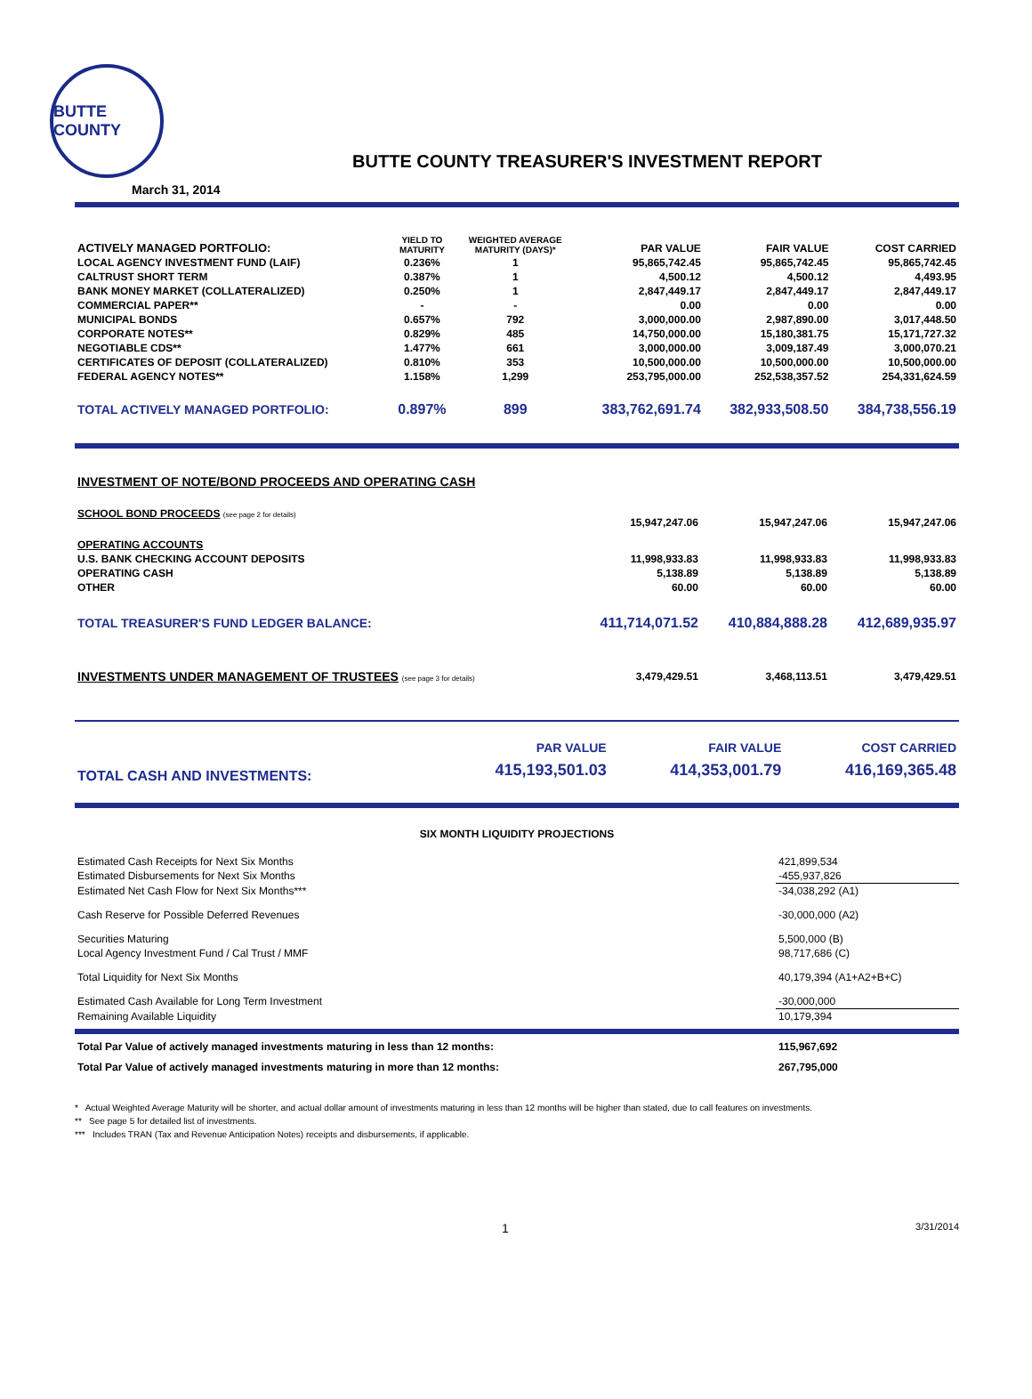BUTTE COUNTY
BUTTE COUNTY TREASURER'S INVESTMENT REPORT
March 31, 2014
| ACTIVELY MANAGED PORTFOLIO: | YIELD TO MATURITY | WEIGHTED AVERAGE MATURITY (DAYS)* | PAR VALUE | FAIR VALUE | COST CARRIED |
| --- | --- | --- | --- | --- | --- |
| LOCAL AGENCY INVESTMENT FUND (LAIF) | 0.236% | 1 | 95,865,742.45 | 95,865,742.45 | 95,865,742.45 |
| CALTRUST SHORT TERM | 0.387% | 1 | 4,500.12 | 4,500.12 | 4,493.95 |
| BANK MONEY MARKET (COLLATERALIZED) | 0.250% | 1 | 2,847,449.17 | 2,847,449.17 | 2,847,449.17 |
| COMMERCIAL PAPER** | - | - | 0.00 | 0.00 | 0.00 |
| MUNICIPAL BONDS | 0.657% | 792 | 3,000,000.00 | 2,987,890.00 | 3,017,448.50 |
| CORPORATE NOTES** | 0.829% | 485 | 14,750,000.00 | 15,180,381.75 | 15,171,727.32 |
| NEGOTIABLE CDS** | 1.477% | 661 | 3,000,000.00 | 3,009,187.49 | 3,000,070.21 |
| CERTIFICATES OF DEPOSIT (COLLATERALIZED) | 0.810% | 353 | 10,500,000.00 | 10,500,000.00 | 10,500,000.00 |
| FEDERAL AGENCY NOTES** | 1.158% | 1,299 | 253,795,000.00 | 252,538,357.52 | 254,331,624.59 |
| TOTAL ACTIVELY MANAGED PORTFOLIO: | 0.897% | 899 | 383,762,691.74 | 382,933,508.50 | 384,738,556.19 |
| INVESTMENT OF NOTE/BOND PROCEEDS AND OPERATING CASH | | | |
| SCHOOL BOND PROCEEDS (see page 2 for details) | 15,947,247.06 | 15,947,247.06 | 15,947,247.06 |
| OPERATING ACCOUNTS | | | |
| U.S. BANK CHECKING ACCOUNT DEPOSITS | 11,998,933.83 | 11,998,933.83 | 11,998,933.83 |
| OPERATING CASH | 5,138.89 | 5,138.89 | 5,138.89 |
| OTHER | 60.00 | 60.00 | 60.00 |
| TOTAL TREASURER'S FUND LEDGER BALANCE: | 411,714,071.52 | 410,884,888.28 | 412,689,935.97 |
| INVESTMENTS UNDER MANAGEMENT OF TRUSTEES (see page 3 for details) | 3,479,429.51 | 3,468,113.51 | 3,479,429.51 |
| | PAR VALUE | FAIR VALUE | COST CARRIED |
| --- | --- | --- | --- |
| TOTAL CASH AND INVESTMENTS: | 415,193,501.03 | 414,353,001.79 | 416,169,365.48 |
SIX MONTH LIQUIDITY PROJECTIONS
| Estimated Cash Receipts for Next Six Months | 421,899,534 |
| Estimated Disbursements for Next Six Months | -455,937,826 |
| Estimated Net Cash Flow for Next Six Months*** | -34,038,292 (A1) |
| Cash Reserve for Possible Deferred Revenues | -30,000,000 (A2) |
| Securities Maturing | 5,500,000 (B) |
| Local Agency Investment Fund / Cal Trust / MMF | 98,717,686 (C) |
| Total Liquidity for Next Six Months | 40,179,394 (A1+A2+B+C) |
| Estimated Cash Available for Long Term Investment | -30,000,000 |
| Remaining Available Liquidity | 10,179,394 |
| Total Par Value of actively managed investments maturing in less than 12 months: | 115,967,692 |
| Total Par Value of actively managed investments maturing in more than 12 months: | 267,795,000 |
* Actual Weighted Average Maturity will be shorter, and actual dollar amount of investments maturing in less than 12 months will be higher than stated, due to call features on investments.
** See page 5 for detailed list of investments.
*** Includes TRAN (Tax and Revenue Anticipation Notes) receipts and disbursements, if applicable.
1 3/31/2014